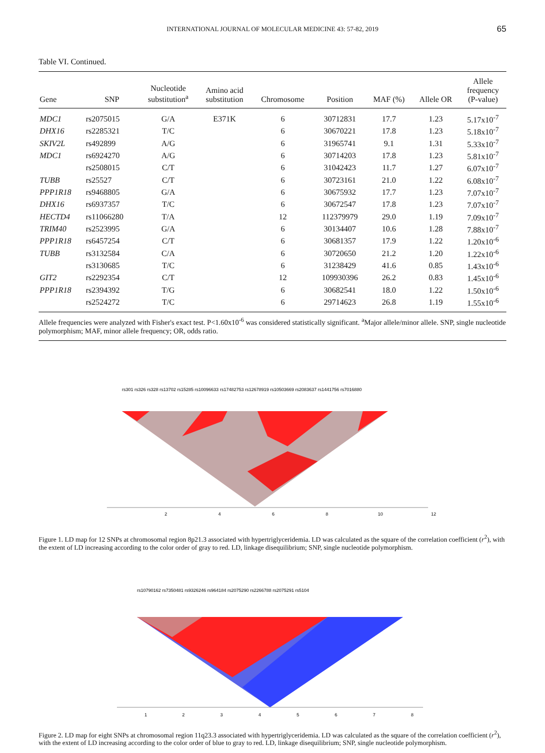INTERNATIONAL JOURNAL OF MOLECULAR MEDICINE 43: 57-82, 2019 65
Table VI. Continued.
| Gene | SNP | Nucleotide substitution<sup>a</sup> | Amino acid substitution | Chromosome | Position | MAF (%) | Allele OR | Allele frequency (P-value) |
| --- | --- | --- | --- | --- | --- | --- | --- | --- |
| MDC1 | rs2075015 | G/A | E371K | 6 | 30712831 | 17.7 | 1.23 | 5.17x10<sup>-7</sup> |
| DHX16 | rs2285321 | T/C | | 6 | 30670221 | 17.8 | 1.23 | 5.18x10<sup>-7</sup> |
| SKIV2L | rs492899 | A/G | | 6 | 31965741 | 9.1 | 1.31 | 5.33x10<sup>-7</sup> |
| MDC1 | rs6924270 | A/G | | 6 | 30714203 | 17.8 | 1.23 | 5.81x10<sup>-7</sup> |
| | rs2508015 | C/T | | 6 | 31042423 | 11.7 | 1.27 | 6.07x10<sup>-7</sup> |
| TUBB | rs25527 | C/T | | 6 | 30723161 | 21.0 | 1.22 | 6.08x10<sup>-7</sup> |
| PPP1R18 | rs9468805 | G/A | | 6 | 30675932 | 17.7 | 1.23 | 7.07x10<sup>-7</sup> |
| DHX16 | rs6937357 | T/C | | 6 | 30672547 | 17.8 | 1.23 | 7.07x10<sup>-7</sup> |
| HECTD4 | rs11066280 | T/A | | 12 | 112379979 | 29.0 | 1.19 | 7.09x10<sup>-7</sup> |
| TRIM40 | rs2523995 | G/A | | 6 | 30134407 | 10.6 | 1.28 | 7.88x10<sup>-7</sup> |
| PPP1R18 | rs6457254 | C/T | | 6 | 30681357 | 17.9 | 1.22 | 1.20x10<sup>-6</sup> |
| TUBB | rs3132584 | C/A | | 6 | 30720650 | 21.2 | 1.20 | 1.22x10<sup>-6</sup> |
| | rs3130685 | T/C | | 6 | 31238429 | 41.6 | 0.85 | 1.43x10<sup>-6</sup> |
| GIT2 | rs2292354 | C/T | | 12 | 109930396 | 26.2 | 0.83 | 1.45x10<sup>-6</sup> |
| PPP1R18 | rs2394392 | T/G | | 6 | 30682541 | 18.0 | 1.22 | 1.50x10<sup>-6</sup> |
| | rs2524272 | T/C | | 6 | 29714623 | 26.8 | 1.19 | 1.55x10<sup>-6</sup> |
Allele frequencies were analyzed with Fisher's exact test. P<1.60x10<sup>-6</sup> was considered statistically significant. <sup>a</sup>Major allele/minor allele. SNP, single nucleotide polymorphism; MAF, minor allele frequency; OR, odds ratio.
2
4
6
8
10
12
rs301 rs326 rs328 rs13702 rs15285 rs10096633 rs17482753 rs12678919 rs10503669 rs2083637 rs1441756 rs7016880
Figure 1. LD map for 12 SNPs at chromosomal region 8p21.3 associated with hypertriglyceridemia. LD was calculated as the square of the correlation coefficient (r<sup>2</sup>), with the extent of LD increasing according to the color order of gray to red. LD, linkage disequilibrium; SNP, single nucleotide polymorphism.
1
2
3
4
5
6
7
8
rs10790162 rs7350481 rs9326246 rs964184 rs2075290 rs2266788 rs2075291 rs5104
Figure 2. LD map for eight SNPs at chromosomal region 11q23.3 associated with hypertriglyceridemia. LD was calculated as the square of the correlation coefficient (r<sup>2</sup>), with the extent of LD increasing according to the color order of blue to gray to red. LD, linkage disequilibrium; SNP, single nucleotide polymorphism.